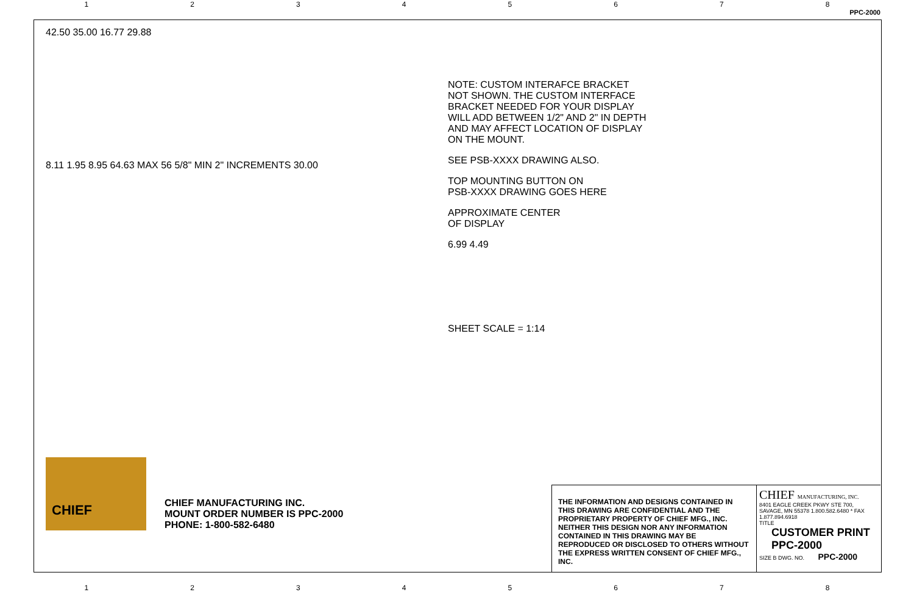12345678
42.50 35.00 16.77 29.88
8.11 1.95 8.95 64.63 MAX 56 5/8" MIN 2" INCREMENTS 30.00
CHIEF
CHIEF MANUFACTURING INC.
MOUNT ORDER NUMBER IS PPC-2000
PHONE: 1-800-582-6480
NOTE: CUSTOM INTERAFCE BRACKET
NOT SHOWN. THE CUSTOM INTERFACE
BRACKET NEEDED FOR YOUR DISPLAY
WILL ADD BETWEEN 1/2" AND 2" IN DEPTH
AND MAY AFFECT LOCATION OF DISPLAY
ON THE MOUNT.
SEE PSB-XXXX DRAWING ALSO.
TOP MOUNTING BUTTON ON
PSB-XXXX DRAWING GOES HERE
APPROXIMATE CENTER
OF DISPLAY
6.99 4.49
SHEET SCALE = 1:14
PPC-2000
THE INFORMATION AND DESIGNS CONTAINED IN THIS DRAWING ARE CONFIDENTIAL AND THE PROPRIETARY PROPERTY OF CHIEF MFG., INC. NEITHER THIS DESIGN NOR ANY INFORMATION CONTAINED IN THIS DRAWING MAY BE REPRODUCED OR DISCLOSED TO OTHERS WITHOUT THE EXPRESS WRITTEN CONSENT OF CHIEF MFG., INC.
CHIEF MANUFACTURING, INC.
8401 EAGLE CREEK PKWY STE 700, SAVAGE, MN 55378 1.800.582.6480 * FAX 1.877.894.6918
TITLE
CUSTOMER PRINT
PPC-2000
SIZE B DWG. NO. PPC-2000
12345678